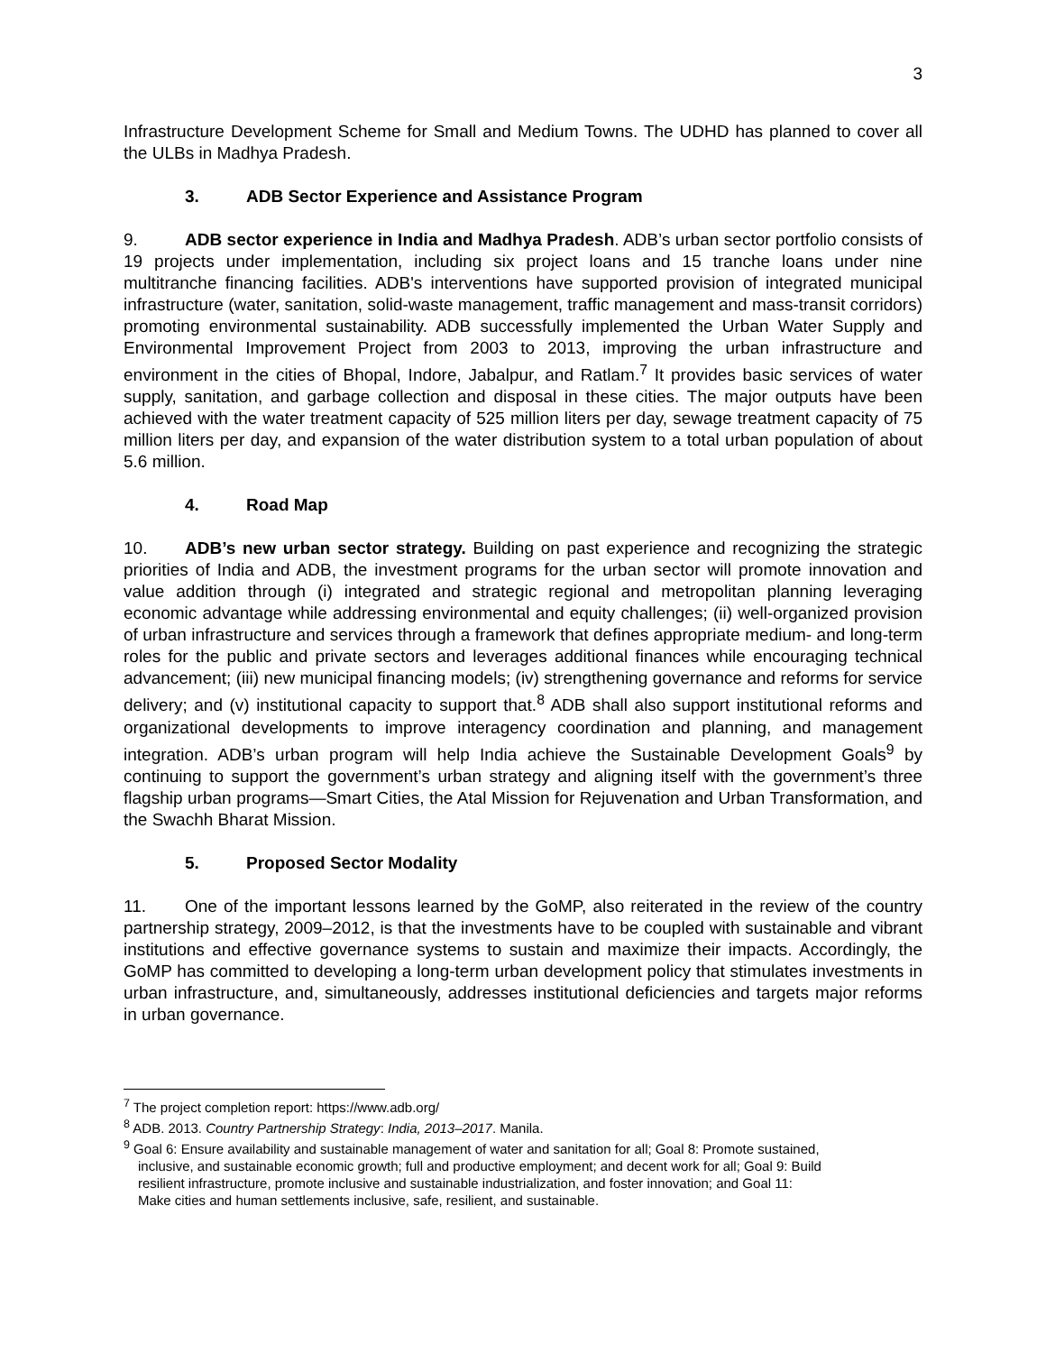3
Infrastructure Development Scheme for Small and Medium Towns. The UDHD has planned to cover all the ULBs in Madhya Pradesh.
3. ADB Sector Experience and Assistance Program
9. ADB sector experience in India and Madhya Pradesh. ADB’s urban sector portfolio consists of 19 projects under implementation, including six project loans and 15 tranche loans under nine multitranche financing facilities. ADB's interventions have supported provision of integrated municipal infrastructure (water, sanitation, solid-waste management, traffic management and mass-transit corridors) promoting environmental sustainability. ADB successfully implemented the Urban Water Supply and Environmental Improvement Project from 2003 to 2013, improving the urban infrastructure and environment in the cities of Bhopal, Indore, Jabalpur, and Ratlam.<sup>7</sup> It provides basic services of water supply, sanitation, and garbage collection and disposal in these cities. The major outputs have been achieved with the water treatment capacity of 525 million liters per day, sewage treatment capacity of 75 million liters per day, and expansion of the water distribution system to a total urban population of about 5.6 million.
4. Road Map
10. ADB’s new urban sector strategy. Building on past experience and recognizing the strategic priorities of India and ADB, the investment programs for the urban sector will promote innovation and value addition through (i) integrated and strategic regional and metropolitan planning leveraging economic advantage while addressing environmental and equity challenges; (ii) well-organized provision of urban infrastructure and services through a framework that defines appropriate medium- and long-term roles for the public and private sectors and leverages additional finances while encouraging technical advancement; (iii) new municipal financing models; (iv) strengthening governance and reforms for service delivery; and (v) institutional capacity to support that.<sup>8</sup> ADB shall also support institutional reforms and organizational developments to improve interagency coordination and planning, and management integration. ADB’s urban program will help India achieve the Sustainable Development Goals<sup>9</sup> by continuing to support the government’s urban strategy and aligning itself with the government’s three flagship urban programs—Smart Cities, the Atal Mission for Rejuvenation and Urban Transformation, and the Swachh Bharat Mission.
5. Proposed Sector Modality
11. One of the important lessons learned by the GoMP, also reiterated in the review of the country partnership strategy, 2009–2012, is that the investments have to be coupled with sustainable and vibrant institutions and effective governance systems to sustain and maximize their impacts. Accordingly, the GoMP has committed to developing a long-term urban development policy that stimulates investments in urban infrastructure, and, simultaneously, addresses institutional deficiencies and targets major reforms in urban governance.
<sup>7</sup> The project completion report: https://www.adb.org/
<sup>8</sup> ADB. 2013. Country Partnership Strategy: India, 2013–2017. Manila.
<sup>9</sup> Goal 6: Ensure availability and sustainable management of water and sanitation for all; Goal 8: Promote sustained,
inclusive, and sustainable economic growth; full and productive employment; and decent work for all; Goal 9: Build
resilient infrastructure, promote inclusive and sustainable industrialization, and foster innovation; and Goal 11:
Make cities and human settlements inclusive, safe, resilient, and sustainable.